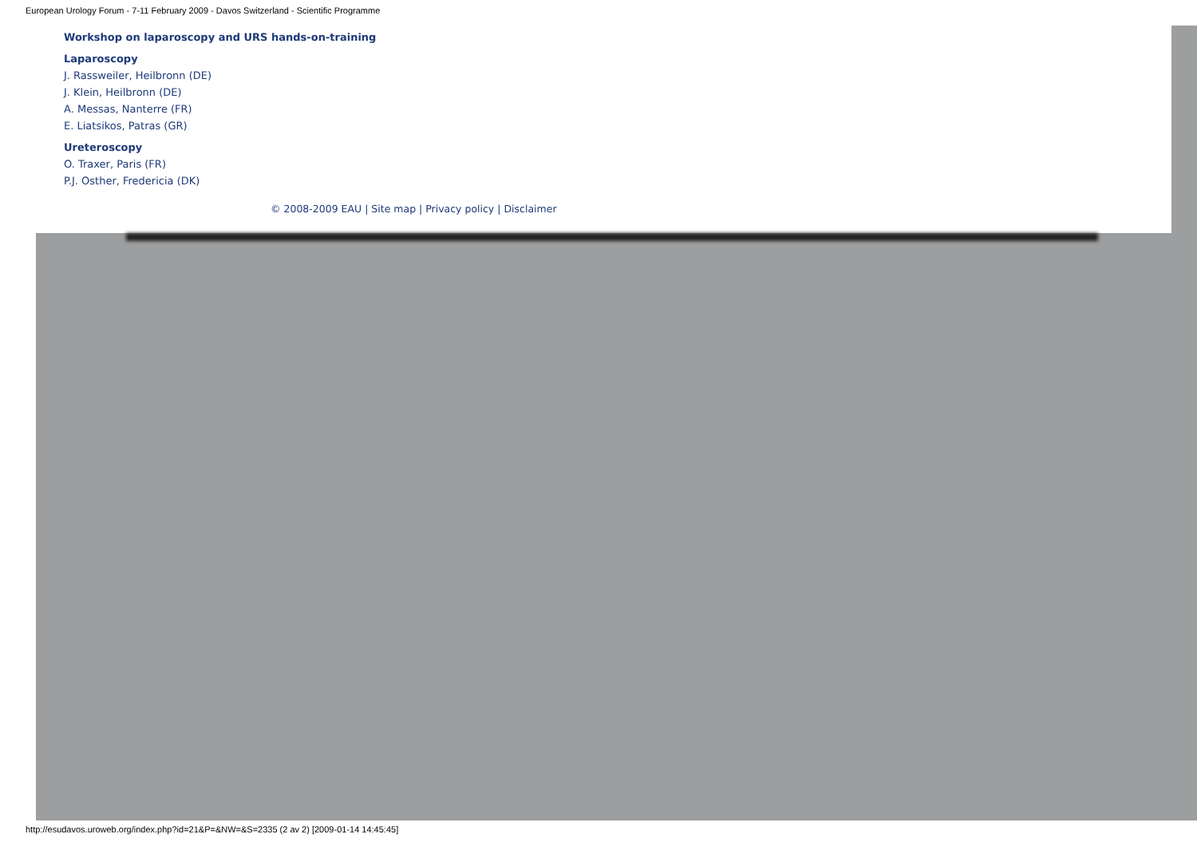European Urology Forum - 7-11 February 2009 - Davos Switzerland - Scientific Programme
Workshop on laparoscopy and URS hands-on-training
Laparoscopy
J. Rassweiler, Heilbronn (DE)
J. Klein, Heilbronn (DE)
A. Messas, Nanterre (FR)
E. Liatsikos, Patras (GR)
Ureteroscopy
O. Traxer, Paris (FR)
P.J. Osther, Fredericia (DK)
© 2008-2009 EAU | Site map | Privacy policy | Disclaimer
http://esudavos.uroweb.org/index.php?id=21&P=&NW=&S=2335 (2 av 2) [2009-01-14 14:45:45]